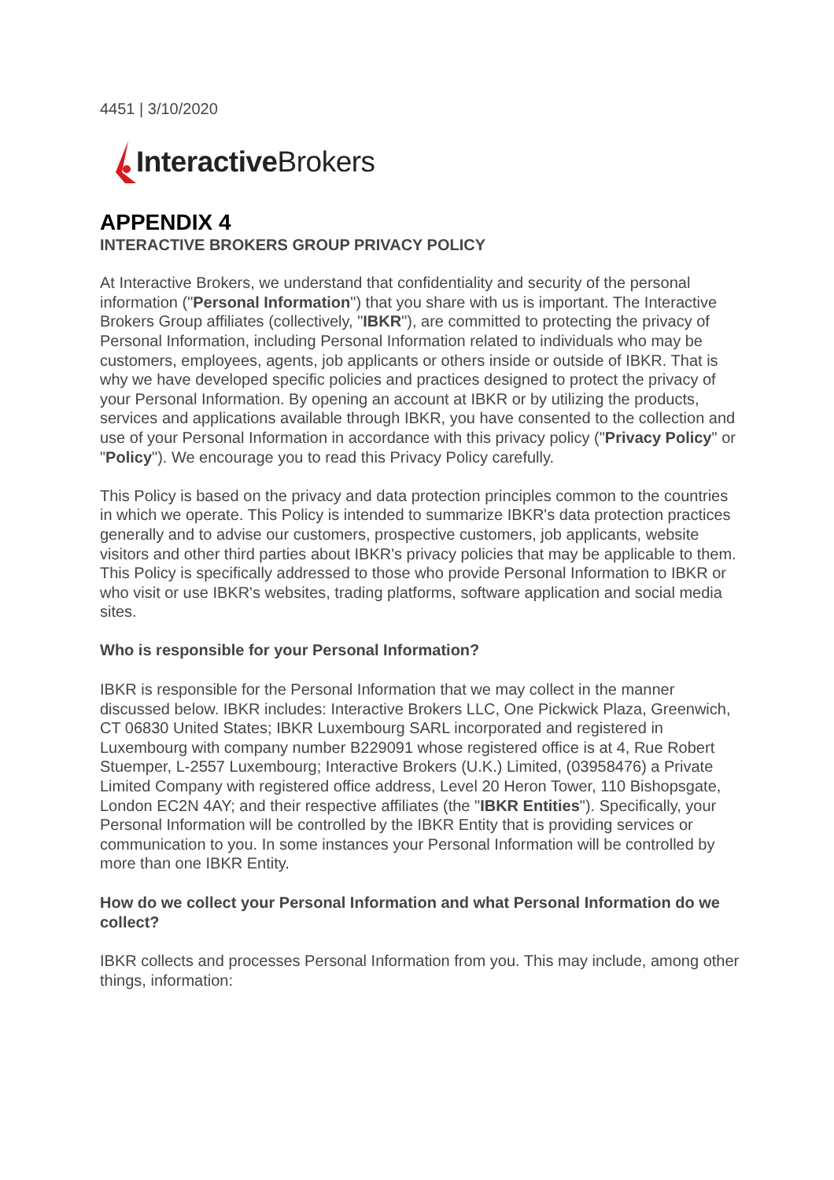4451 | 3/10/2020
Interactive Brokers
APPENDIX 4
INTERACTIVE BROKERS GROUP PRIVACY POLICY
At Interactive Brokers, we understand that confidentiality and security of the personal information ("Personal Information") that you share with us is important. The Interactive Brokers Group affiliates (collectively, "IBKR"), are committed to protecting the privacy of Personal Information, including Personal Information related to individuals who may be customers, employees, agents, job applicants or others inside or outside of IBKR. That is why we have developed specific policies and practices designed to protect the privacy of your Personal Information. By opening an account at IBKR or by utilizing the products, services and applications available through IBKR, you have consented to the collection and use of your Personal Information in accordance with this privacy policy ("Privacy Policy" or "Policy"). We encourage you to read this Privacy Policy carefully.
This Policy is based on the privacy and data protection principles common to the countries in which we operate. This Policy is intended to summarize IBKR's data protection practices generally and to advise our customers, prospective customers, job applicants, website visitors and other third parties about IBKR's privacy policies that may be applicable to them.
This Policy is specifically addressed to those who provide Personal Information to IBKR or who visit or use IBKR's websites, trading platforms, software application and social media sites.
Who is responsible for your Personal Information?
IBKR is responsible for the Personal Information that we may collect in the manner discussed below. IBKR includes: Interactive Brokers LLC, One Pickwick Plaza, Greenwich, CT 06830 United States; IBKR Luxembourg SARL incorporated and registered in Luxembourg with company number B229091 whose registered office is at 4, Rue Robert Stuemper, L-2557 Luxembourg; Interactive Brokers (U.K.) Limited, (03958476) a Private Limited Company with registered office address, Level 20 Heron Tower, 110 Bishopsgate, London EC2N 4AY; and their respective affiliates (the "IBKR Entities"). Specifically, your Personal Information will be controlled by the IBKR Entity that is providing services or communication to you. In some instances your Personal Information will be controlled by more than one IBKR Entity.
How do we collect your Personal Information and what Personal Information do we collect?
IBKR collects and processes Personal Information from you. This may include, among other things, information: